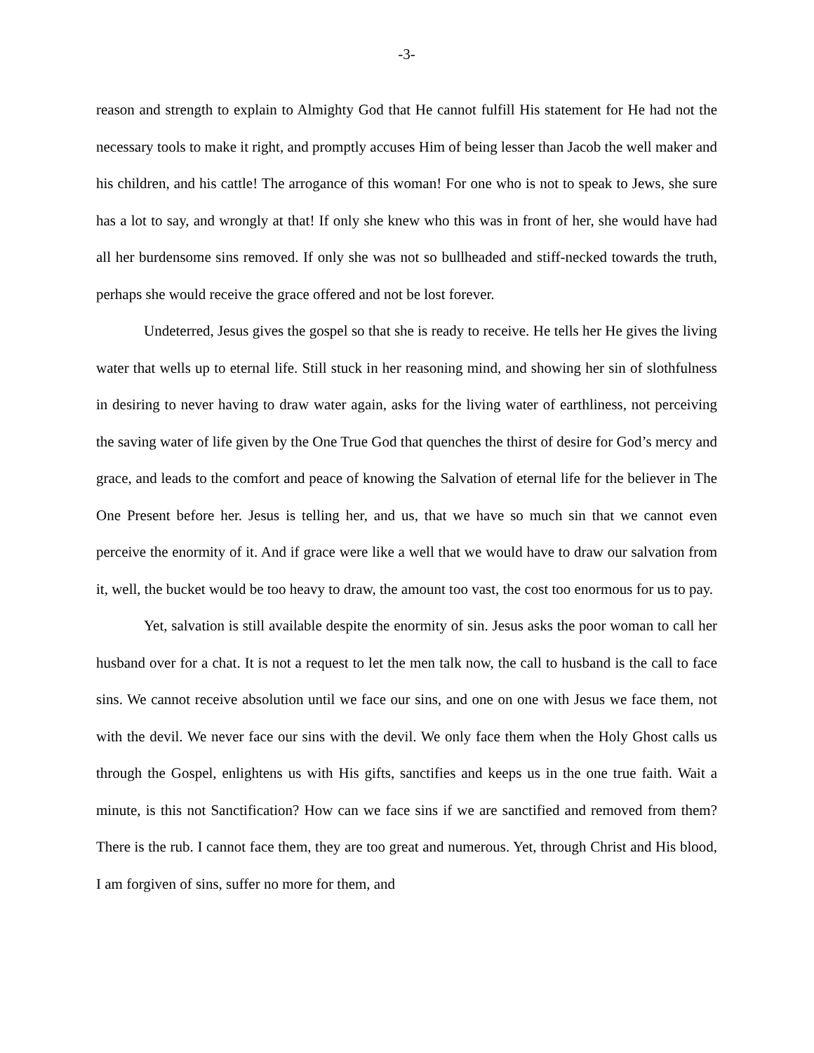-3-
reason and strength to explain to Almighty God that He cannot fulfill His statement for He had not the necessary tools to make it right, and promptly accuses Him of being lesser than Jacob the well maker and his children, and his cattle! The arrogance of this woman! For one who is not to speak to Jews, she sure has a lot to say, and wrongly at that! If only she knew who this was in front of her, she would have had all her burdensome sins removed. If only she was not so bullheaded and stiff-necked towards the truth, perhaps she would receive the grace offered and not be lost forever.
Undeterred, Jesus gives the gospel so that she is ready to receive. He tells her He gives the living water that wells up to eternal life. Still stuck in her reasoning mind, and showing her sin of slothfulness in desiring to never having to draw water again, asks for the living water of earthliness, not perceiving the saving water of life given by the One True God that quenches the thirst of desire for God’s mercy and grace, and leads to the comfort and peace of knowing the Salvation of eternal life for the believer in The One Present before her. Jesus is telling her, and us, that we have so much sin that we cannot even perceive the enormity of it. And if grace were like a well that we would have to draw our salvation from it, well, the bucket would be too heavy to draw, the amount too vast, the cost too enormous for us to pay.
Yet, salvation is still available despite the enormity of sin. Jesus asks the poor woman to call her husband over for a chat. It is not a request to let the men talk now, the call to husband is the call to face sins. We cannot receive absolution until we face our sins, and one on one with Jesus we face them, not with the devil. We never face our sins with the devil. We only face them when the Holy Ghost calls us through the Gospel, enlightens us with His gifts, sanctifies and keeps us in the one true faith. Wait a minute, is this not Sanctification? How can we face sins if we are sanctified and removed from them? There is the rub. I cannot face them, they are too great and numerous. Yet, through Christ and His blood, I am forgiven of sins, suffer no more for them, and